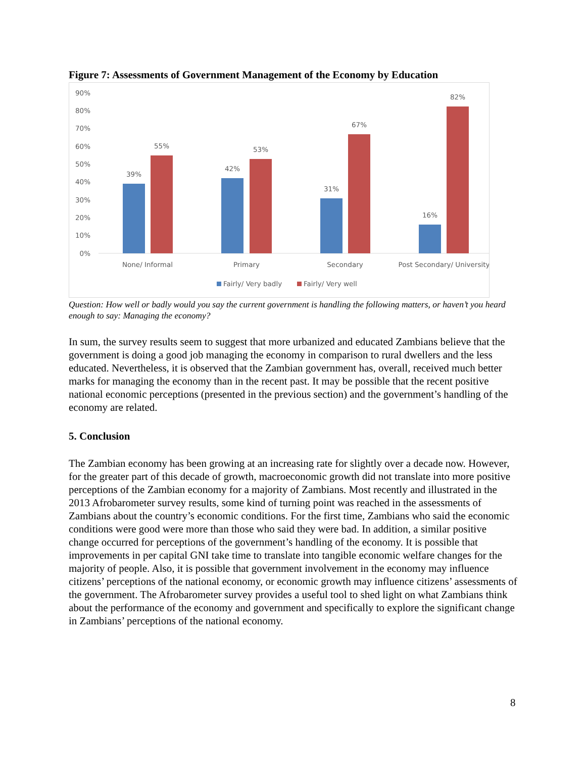Figure 7: Assessments of Government Management of the Economy by Education
90%
80%
70%
60%
50%
40%
30%
20%
10%
0%
39%
55%
42%
53%
31%
67%
16%
82%
None/ Informal
Primary
Secondary
Post Secondary/ University
Fairly/ Very badly
Fairly/ Very well
Question: How well or badly would you say the current government is handling the following matters, or haven’t you heard enough to say: Managing the economy?
In sum, the survey results seem to suggest that more urbanized and educated Zambians believe that the government is doing a good job managing the economy in comparison to rural dwellers and the less educated. Nevertheless, it is observed that the Zambian government has, overall, received much better marks for managing the economy than in the recent past. It may be possible that the recent positive national economic perceptions (presented in the previous section) and the government’s handling of the economy are related.
5. Conclusion
The Zambian economy has been growing at an increasing rate for slightly over a decade now. However, for the greater part of this decade of growth, macroeconomic growth did not translate into more positive perceptions of the Zambian economy for a majority of Zambians. Most recently and illustrated in the 2013 Afrobarometer survey results, some kind of turning point was reached in the assessments of Zambians about the country’s economic conditions. For the first time, Zambians who said the economic conditions were good were more than those who said they were bad. In addition, a similar positive change occurred for perceptions of the government’s handling of the economy. It is possible that improvements in per capital GNI take time to translate into tangible economic welfare changes for the majority of people. Also, it is possible that government involvement in the economy may influence citizens’ perceptions of the national economy, or economic growth may influence citizens’ assessments of the government. The Afrobarometer survey provides a useful tool to shed light on what Zambians think about the performance of the economy and government and specifically to explore the significant change in Zambians’ perceptions of the national economy.
8